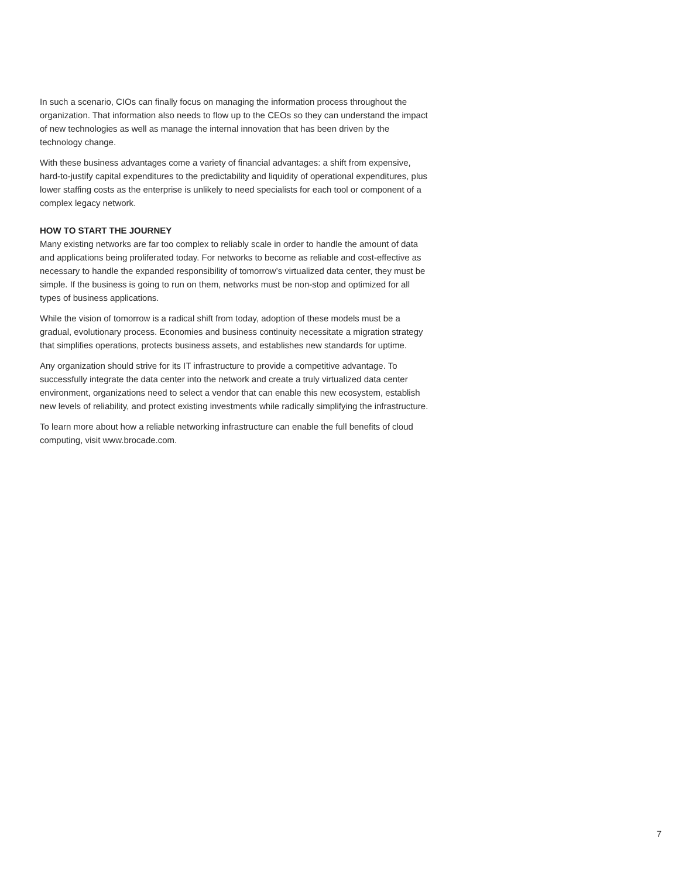In such a scenario, CIOs can finally focus on managing the information process throughout the organization. That information also needs to flow up to the CEOs so they can understand the impact of new technologies as well as manage the internal innovation that has been driven by the technology change.
With these business advantages come a variety of financial advantages: a shift from expensive, hard-to-justify capital expenditures to the predictability and liquidity of operational expenditures, plus lower staffing costs as the enterprise is unlikely to need specialists for each tool or component of a complex legacy network.
HOW TO START THE JOURNEY
Many existing networks are far too complex to reliably scale in order to handle the amount of data and applications being proliferated today. For networks to become as reliable and cost-effective as necessary to handle the expanded responsibility of tomorrow’s virtualized data center, they must be simple. If the business is going to run on them, networks must be non-stop and optimized for all types of business applications.
While the vision of tomorrow is a radical shift from today, adoption of these models must be a gradual, evolutionary process. Economies and business continuity necessitate a migration strategy that simplifies operations, protects business assets, and establishes new standards for uptime.
Any organization should strive for its IT infrastructure to provide a competitive advantage. To successfully integrate the data center into the network and create a truly virtualized data center environment, organizations need to select a vendor that can enable this new ecosystem, establish new levels of reliability, and protect existing investments while radically simplifying the infrastructure.
To learn more about how a reliable networking infrastructure can enable the full benefits of cloud computing, visit www.brocade.com.
7